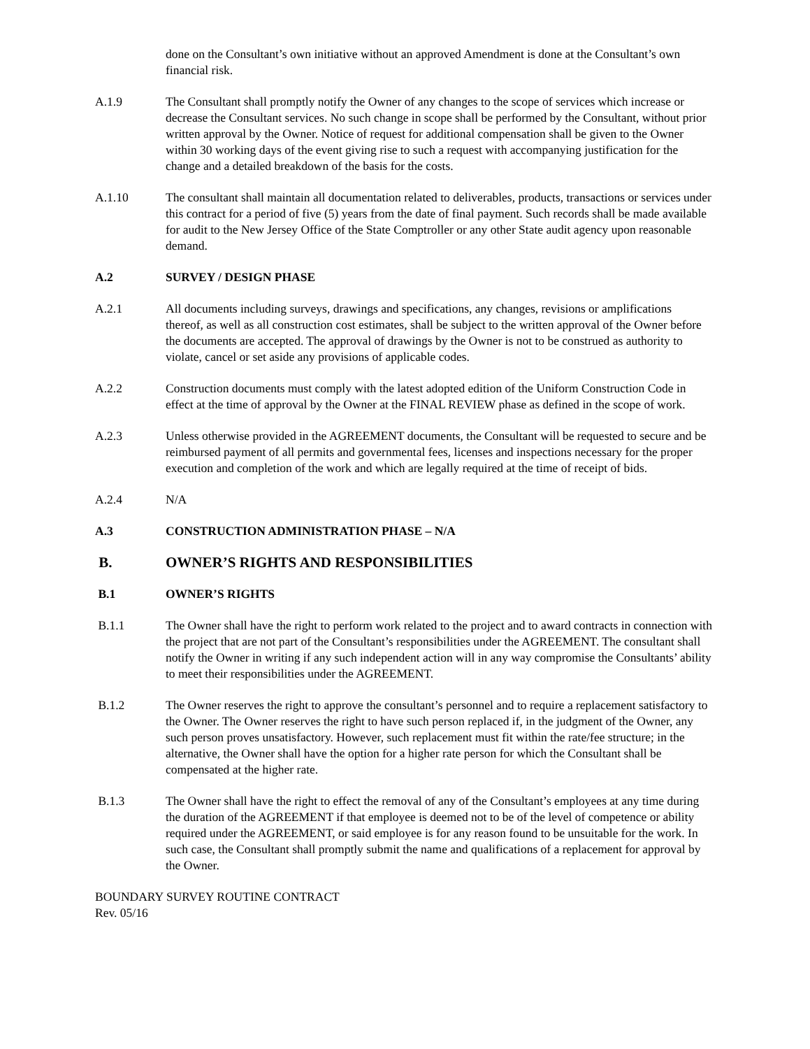done on the Consultant’s own initiative without an approved Amendment is done at the Consultant’s own financial risk.
A.1.9 The Consultant shall promptly notify the Owner of any changes to the scope of services which increase or decrease the Consultant services. No such change in scope shall be performed by the Consultant, without prior written approval by the Owner. Notice of request for additional compensation shall be given to the Owner within 30 working days of the event giving rise to such a request with accompanying justification for the change and a detailed breakdown of the basis for the costs.
A.1.10 The consultant shall maintain all documentation related to deliverables, products, transactions or services under this contract for a period of five (5) years from the date of final payment. Such records shall be made available for audit to the New Jersey Office of the State Comptroller or any other State audit agency upon reasonable demand.
A.2 SURVEY / DESIGN PHASE
A.2.1 All documents including surveys, drawings and specifications, any changes, revisions or amplifications thereof, as well as all construction cost estimates, shall be subject to the written approval of the Owner before the documents are accepted. The approval of drawings by the Owner is not to be construed as authority to violate, cancel or set aside any provisions of applicable codes.
A.2.2 Construction documents must comply with the latest adopted edition of the Uniform Construction Code in effect at the time of approval by the Owner at the FINAL REVIEW phase as defined in the scope of work.
A.2.3 Unless otherwise provided in the AGREEMENT documents, the Consultant will be requested to secure and be reimbursed payment of all permits and governmental fees, licenses and inspections necessary for the proper execution and completion of the work and which are legally required at the time of receipt of bids.
A.2.4 N/A
A.3 CONSTRUCTION ADMINISTRATION PHASE – N/A
B. OWNER’S RIGHTS AND RESPONSIBILITIES
B.1 OWNER’S RIGHTS
B.1.1 The Owner shall have the right to perform work related to the project and to award contracts in connection with the project that are not part of the Consultant’s responsibilities under the AGREEMENT. The consultant shall notify the Owner in writing if any such independent action will in any way compromise the Consultants’ ability to meet their responsibilities under the AGREEMENT.
B.1.2 The Owner reserves the right to approve the consultant’s personnel and to require a replacement satisfactory to the Owner. The Owner reserves the right to have such person replaced if, in the judgment of the Owner, any such person proves unsatisfactory. However, such replacement must fit within the rate/fee structure; in the alternative, the Owner shall have the option for a higher rate person for which the Consultant shall be compensated at the higher rate.
B.1.3 The Owner shall have the right to effect the removal of any of the Consultant’s employees at any time during the duration of the AGREEMENT if that employee is deemed not to be of the level of competence or ability required under the AGREEMENT, or said employee is for any reason found to be unsuitable for the work. In such case, the Consultant shall promptly submit the name and qualifications of a replacement for approval by the Owner.
BOUNDARY SURVEY ROUTINE CONTRACT
Rev. 05/16